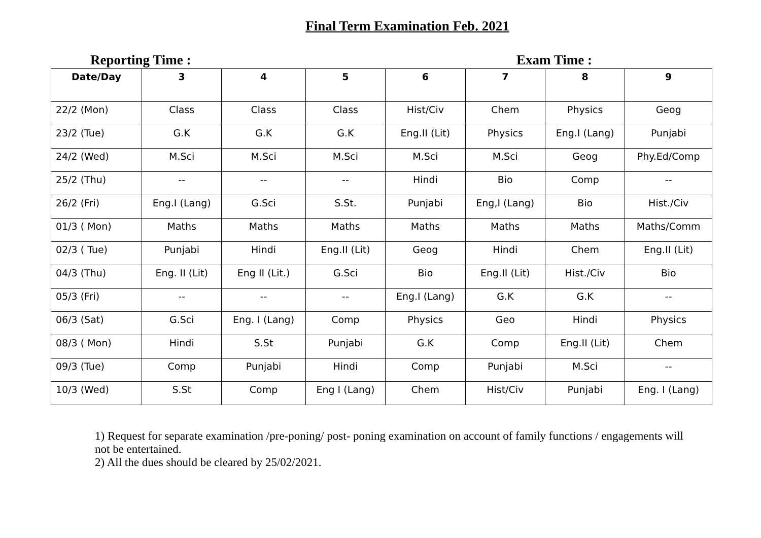Final Term Examination Feb. 2021
Reporting Time : Exam Time :
| Date/Day | 3 | 4 | 5 | 6 | 7 | 8 | 9 |
| --- | --- | --- | --- | --- | --- | --- | --- |
| 22/2 (Mon) | Class | Class | Class | Hist/Civ | Chem | Physics | Geog |
| 23/2 (Tue) | G.K | G.K | G.K | Eng.II (Lit) | Physics | Eng.I (Lang) | Punjabi |
| 24/2 (Wed) | M.Sci | M.Sci | M.Sci | M.Sci | M.Sci | Geog | Phy.Ed/Comp |
| 25/2 (Thu) | -- | -- | -- | Hindi | Bio | Comp | -- |
| 26/2 (Fri) | Eng.I (Lang) | G.Sci | S.St. | Punjabi | Eng,I (Lang) | Bio | Hist./Civ |
| 01/3 ( Mon) | Maths | Maths | Maths | Maths | Maths | Maths | Maths/Comm |
| 02/3 ( Tue) | Punjabi | Hindi | Eng.II (Lit) | Geog | Hindi | Chem | Eng.II (Lit) |
| 04/3 (Thu) | Eng. II (Lit) | Eng II (Lit.) | G.Sci | Bio | Eng.II (Lit) | Hist./Civ | Bio |
| 05/3 (Fri) | -- | -- | -- | Eng.I (Lang) | G.K | G.K | -- |
| 06/3 (Sat) | G.Sci | Eng. I (Lang) | Comp | Physics | Geo | Hindi | Physics |
| 08/3 ( Mon) | Hindi | S.St | Punjabi | G.K | Comp | Eng.II (Lit) | Chem |
| 09/3 (Tue) | Comp | Punjabi | Hindi | Comp | Punjabi | M.Sci | -- |
| 10/3 (Wed) | S.St | Comp | Eng I (Lang) | Chem | Hist/Civ | Punjabi | Eng. I (Lang) |
1) Request for separate examination /pre-poning/ post- poning examination on account of family functions / engagements will not be entertained.
2) All the dues should be cleared by 25/02/2021.